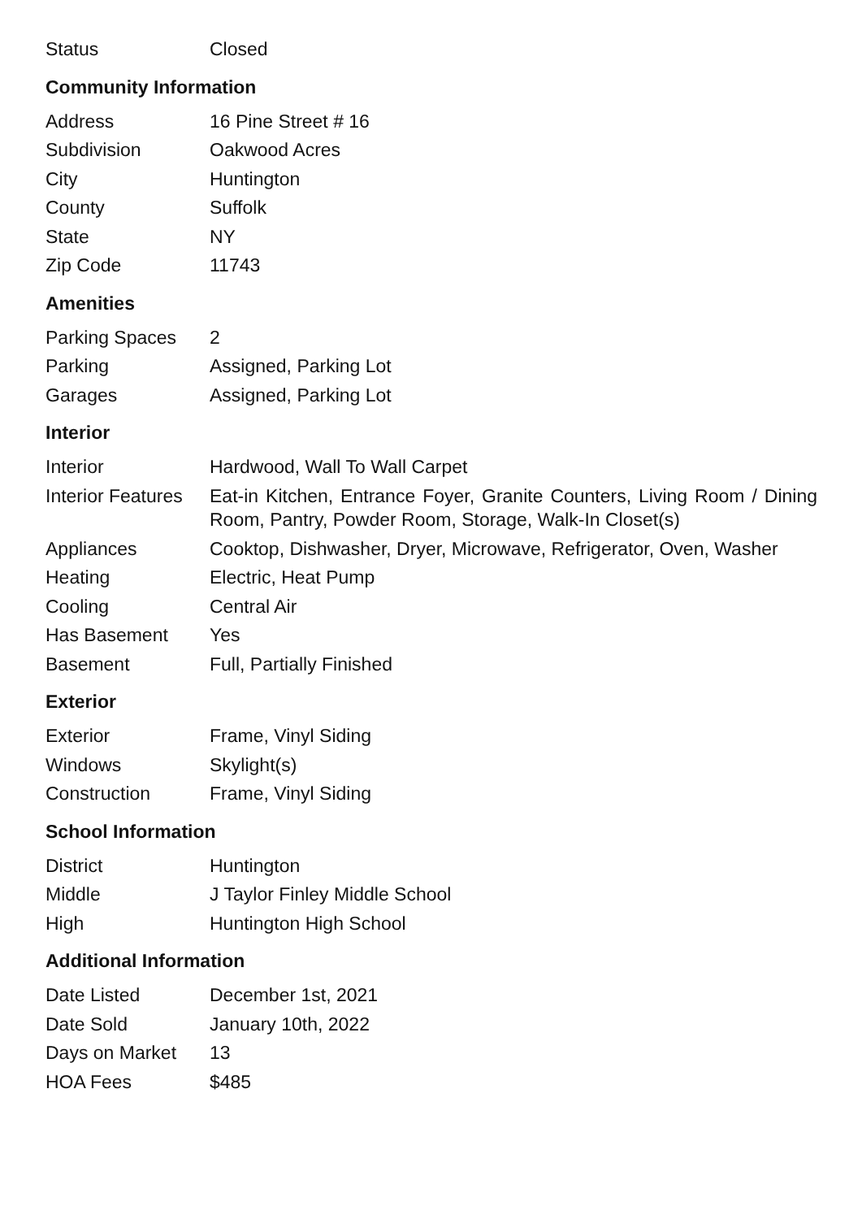| Status | Closed |
Community Information
| Address | 16 Pine Street # 16 |
| Subdivision | Oakwood Acres |
| City | Huntington |
| County | Suffolk |
| State | NY |
| Zip Code | 11743 |
Amenities
| Parking Spaces | 2 |
| Parking | Assigned, Parking Lot |
| Garages | Assigned, Parking Lot |
Interior
| Interior | Hardwood, Wall To Wall Carpet |
| Interior Features | Eat-in Kitchen, Entrance Foyer, Granite Counters, Living Room / Dining Room, Pantry, Powder Room, Storage, Walk-In Closet(s) |
| Appliances | Cooktop, Dishwasher, Dryer, Microwave, Refrigerator, Oven, Washer |
| Heating | Electric, Heat Pump |
| Cooling | Central Air |
| Has Basement | Yes |
| Basement | Full, Partially Finished |
Exterior
| Exterior | Frame, Vinyl Siding |
| Windows | Skylight(s) |
| Construction | Frame, Vinyl Siding |
School Information
| District | Huntington |
| Middle | J Taylor Finley Middle School |
| High | Huntington High School |
Additional Information
| Date Listed | December 1st, 2021 |
| Date Sold | January 10th, 2022 |
| Days on Market | 13 |
| HOA Fees | $485 |